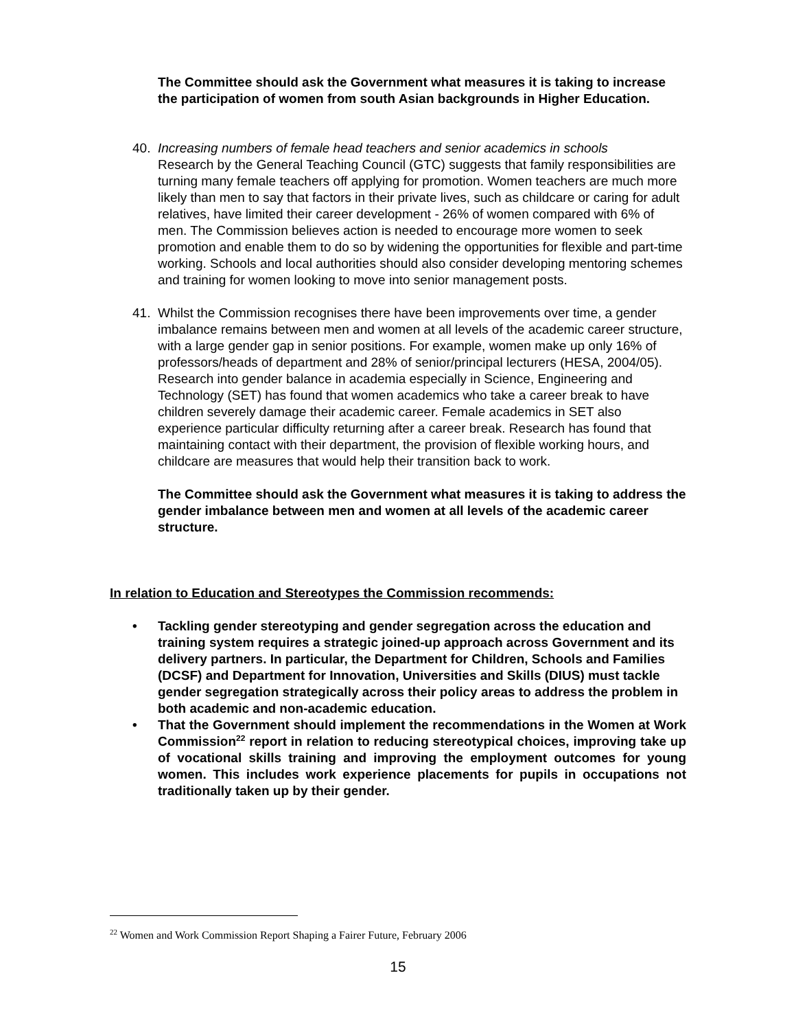The Committee should ask the Government what measures it is taking to increase the participation of women from south Asian backgrounds in Higher Education.
40. Increasing numbers of female head teachers and senior academics in schools
Research by the General Teaching Council (GTC) suggests that family responsibilities are turning many female teachers off applying for promotion. Women teachers are much more likely than men to say that factors in their private lives, such as childcare or caring for adult relatives, have limited their career development - 26% of women compared with 6% of men. The Commission believes action is needed to encourage more women to seek promotion and enable them to do so by widening the opportunities for flexible and part-time working. Schools and local authorities should also consider developing mentoring schemes and training for women looking to move into senior management posts.
41. Whilst the Commission recognises there have been improvements over time, a gender imbalance remains between men and women at all levels of the academic career structure, with a large gender gap in senior positions. For example, women make up only 16% of professors/heads of department and 28% of senior/principal lecturers (HESA, 2004/05). Research into gender balance in academia especially in Science, Engineering and Technology (SET) has found that women academics who take a career break to have children severely damage their academic career. Female academics in SET also experience particular difficulty returning after a career break. Research has found that maintaining contact with their department, the provision of flexible working hours, and childcare are measures that would help their transition back to work.
The Committee should ask the Government what measures it is taking to address the gender imbalance between men and women at all levels of the academic career structure.
In relation to Education and Stereotypes the Commission recommends:
• Tackling gender stereotyping and gender segregation across the education and training system requires a strategic joined-up approach across Government and its delivery partners. In particular, the Department for Children, Schools and Families (DCSF) and Department for Innovation, Universities and Skills (DIUS) must tackle gender segregation strategically across their policy areas to address the problem in both academic and non-academic education.
• That the Government should implement the recommendations in the Women at Work Commission<sup>22</sup> report in relation to reducing stereotypical choices, improving take up of vocational skills training and improving the employment outcomes for young women. This includes work experience placements for pupils in occupations not traditionally taken up by their gender.
<sup>22</sup> Women and Work Commission Report Shaping a Fairer Future, February 2006
15